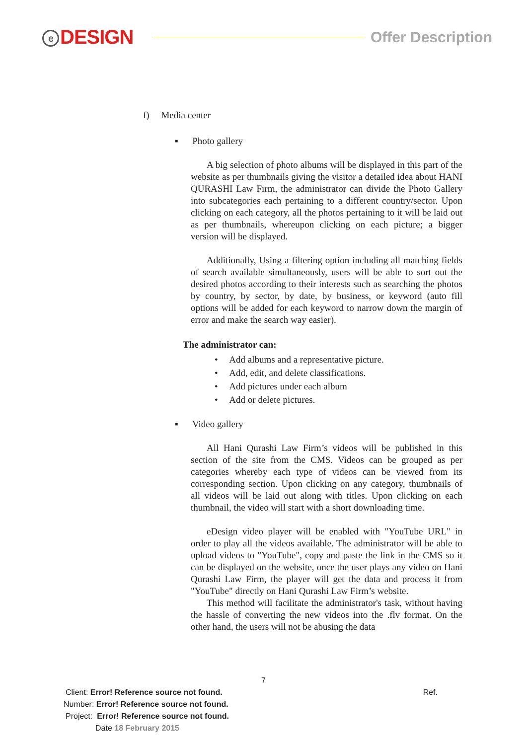e DESIGN
Offer Description
f) Media center
▪ Photo gallery
A big selection of photo albums will be displayed in this part of the website as per thumbnails giving the visitor a detailed idea about HANI QURASHI Law Firm, the administrator can divide the Photo Gallery into subcategories each pertaining to a different country/sector. Upon clicking on each category, all the photos pertaining to it will be laid out as per thumbnails, whereupon clicking on each picture; a bigger version will be displayed.
Additionally, Using a filtering option including all matching fields of search available simultaneously, users will be able to sort out the desired photos according to their interests such as searching the photos by country, by sector, by date, by business, or keyword (auto fill options will be added for each keyword to narrow down the margin of error and make the search way easier).
The administrator can:
• Add albums and a representative picture.
• Add, edit, and delete classifications.
• Add pictures under each album
• Add or delete pictures.
▪ Video gallery
All Hani Qurashi Law Firm’s videos will be published in this section of the site from the CMS. Videos can be grouped as per categories whereby each type of videos can be viewed from its corresponding section. Upon clicking on any category, thumbnails of all videos will be laid out along with titles. Upon clicking on each thumbnail, the video will start with a short downloading time.
eDesign video player will be enabled with "YouTube URL" in order to play all the videos available. The administrator will be able to upload videos to "YouTube", copy and paste the link in the CMS so it can be displayed on the website, once the user plays any video on Hani Qurashi Law Firm, the player will get the data and process it from "YouTube" directly on Hani Qurashi Law Firm’s website.
This method will facilitate the administrator's task, without having the hassle of converting the new videos into the .flv format. On the other hand, the users will not be abusing the data
7
Client: Error! Reference source not found. Ref.
Number: Error! Reference source not found.
Project: Error! Reference source not found.
Date 18 February 2015